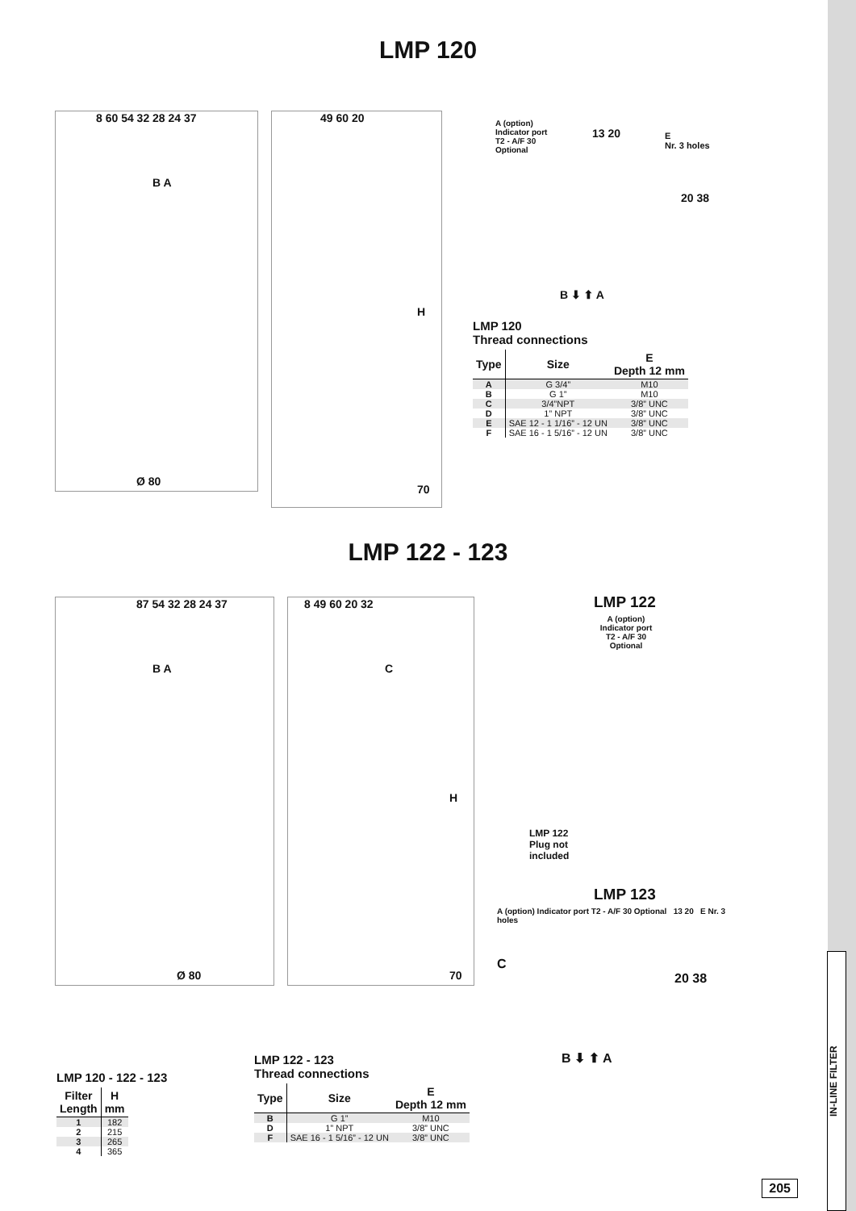LMP 120
8 60 54 32 28 24 37
B A
Ø 80
49 60 20
H
70
A (option)
Indicator port
T2 - A/F 30
Optional
13 20 E
Nr. 3 holes
20 38
B ⬇ ⬆ A
LMP 120
Thread connections
| Type | Size | E Depth 12 mm |
| --- | --- | --- |
| A | G 3/4” | M10 |
| B | G 1” | M10 |
| C | 3/4”NPT | 3/8” UNC |
| D | 1” NPT | 3/8” UNC |
| E | SAE 12 - 1 1/16” - 12 UN | 3/8” UNC |
| F | SAE 16 - 1 5/16” - 12 UN | 3/8” UNC |
LMP 122 - 123
87 54 32 28 24 37
B A
Ø 80
8 49 60 20 32
C
H
70
LMP 122
A (option)
Indicator port
T2 - A/F 30
Optional
LMP 122
Plug not
included
LMP 123
A (option) Indicator port T2 - A/F 30 Optional 13 20 E Nr. 3 holes
C
20 38
B ⬇ ⬆ A
LMP 120 - 122 - 123
| Filter Length | H mm |
| --- | --- |
| 1 | 182 |
| 2 | 215 |
| 3 | 265 |
| 4 | 365 |
LMP 122 - 123
Thread connections
| Type | Size | E Depth 12 mm |
| --- | --- | --- |
| B | G 1” | M10 |
| D | 1” NPT | 3/8” UNC |
| F | SAE 16 - 1 5/16” - 12 UN | 3/8” UNC |
IN-LINE FILTER
205